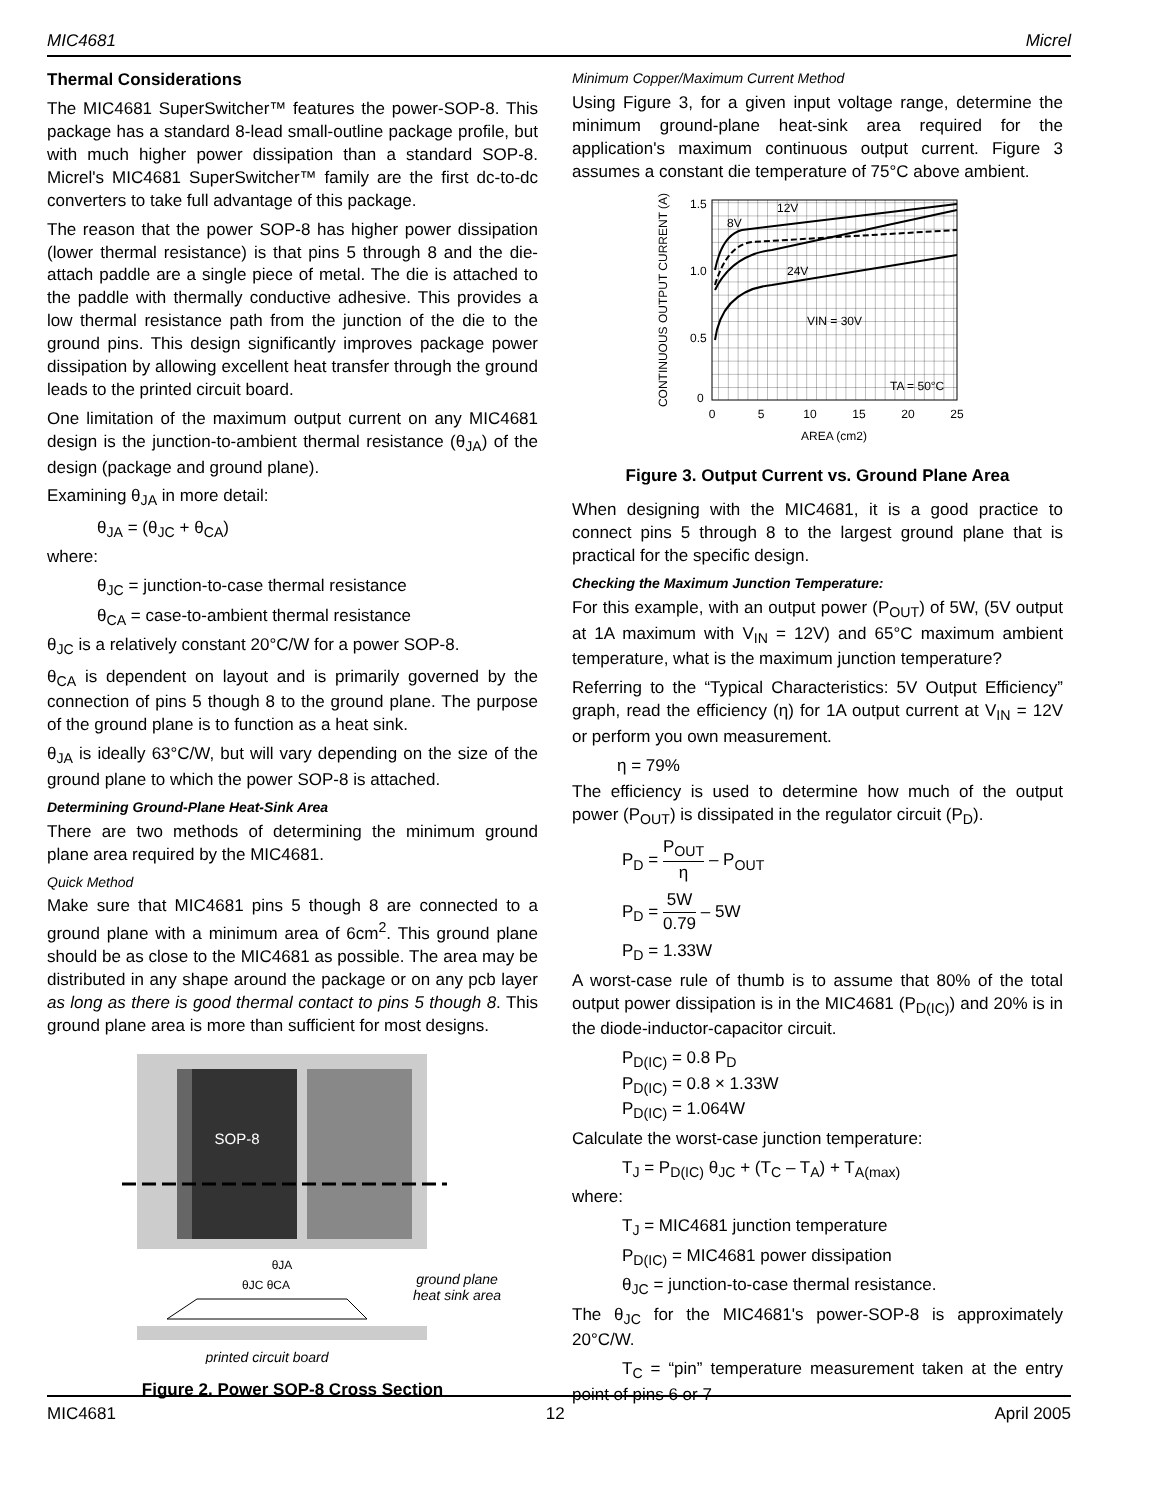MIC4681 Micrel
Thermal Considerations
The MIC4681 SuperSwitcher™ features the power-SOP-8. This package has a standard 8-lead small-outline package profile, but with much higher power dissipation than a standard SOP-8. Micrel's MIC4681 SuperSwitcher™ family are the first dc-to-dc converters to take full advantage of this package.
The reason that the power SOP-8 has higher power dissipation (lower thermal resistance) is that pins 5 through 8 and the die-attach paddle are a single piece of metal. The die is attached to the paddle with thermally conductive adhesive. This provides a low thermal resistance path from the junction of the die to the ground pins. This design significantly improves package power dissipation by allowing excellent heat transfer through the ground leads to the printed circuit board.
One limitation of the maximum output current on any MIC4681 design is the junction-to-ambient thermal resistance (θ<sub>JA</sub>) of the design (package and ground plane).
Examining θ<sub>JA</sub> in more detail:
θ<sub>JA</sub> = (θ<sub>JC</sub> + θ<sub>CA</sub>)
where:
θ<sub>JC</sub> = junction-to-case thermal resistance
θ<sub>CA</sub> = case-to-ambient thermal resistance
θ<sub>JC</sub> is a relatively constant 20°C/W for a power SOP-8.
θ<sub>CA</sub> is dependent on layout and is primarily governed by the connection of pins 5 though 8 to the ground plane. The purpose of the ground plane is to function as a heat sink.
θ<sub>JA</sub> is ideally 63°C/W, but will vary depending on the size of the ground plane to which the power SOP-8 is attached.
Determining Ground-Plane Heat-Sink Area
There are two methods of determining the minimum ground plane area required by the MIC4681.
Quick Method
Make sure that MIC4681 pins 5 though 8 are connected to a ground plane with a minimum area of 6cm<sup>2</sup>. This ground plane should be as close to the MIC4681 as possible. The area may be distributed in any shape around the package or on any pcb layer as long as there is good thermal contact to pins 5 though 8. This ground plane area is more than sufficient for most designs.
SOP-8
θJA
ground plane
heat sink area
θJC θCA
printed circuit board
Figure 2. Power SOP-8 Cross Section
Minimum Copper/Maximum Current Method
Using Figure 3, for a given input voltage range, determine the minimum ground-plane heat-sink area required for the application's maximum continuous output current. Figure 3 assumes a constant die temperature of 75°C above ambient.
CONTINUOUS OUTPUT CURRENT (A)
1.5
1.0
0.5
0
0
5
10
15
20
25
AREA (cm2)
12V
8V
24V
VIN = 30V
TA = 50°C
Figure 3. Output Current vs. Ground Plane Area
When designing with the MIC4681, it is a good practice to connect pins 5 through 8 to the largest ground plane that is practical for the specific design.
Checking the Maximum Junction Temperature:
For this example, with an output power (P<sub>OUT</sub>) of 5W, (5V output at 1A maximum with V<sub>IN</sub> = 12V) and 65°C maximum ambient temperature, what is the maximum junction temperature?
Referring to the “Typical Characteristics: 5V Output Efficiency” graph, read the efficiency (η) for 1A output current at V<sub>IN</sub> = 12V or perform you own measurement.
η = 79%
The efficiency is used to determine how much of the output power (P<sub>OUT</sub>) is dissipated in the regulator circuit (P<sub>D</sub>).
P<sub>D</sub> = P<sub>OUT</sub> η – P<sub>OUT</sub>
P<sub>D</sub> = 5W 0.79 – 5W
P<sub>D</sub> = 1.33W
A worst-case rule of thumb is to assume that 80% of the total output power dissipation is in the MIC4681 (P<sub>D(IC)</sub>) and 20% is in the diode-inductor-capacitor circuit.
P<sub>D(IC)</sub> = 0.8 P<sub>D</sub>
P<sub>D(IC)</sub> = 0.8 × 1.33W
P<sub>D(IC)</sub> = 1.064W
Calculate the worst-case junction temperature:
T<sub>J</sub> = P<sub>D(IC)</sub> θ<sub>JC</sub> + (T<sub>C</sub> – T<sub>A</sub>) + T<sub>A(max)</sub>
where:
T<sub>J</sub> = MIC4681 junction temperature
P<sub>D(IC)</sub> = MIC4681 power dissipation
θ<sub>JC</sub> = junction-to-case thermal resistance.
The θ<sub>JC</sub> for the MIC4681's power-SOP-8 is approximately 20°C/W.
T<sub>C</sub> = “pin” temperature measurement taken at the entry point of pins 6 or 7
MIC4681 12 April 2005